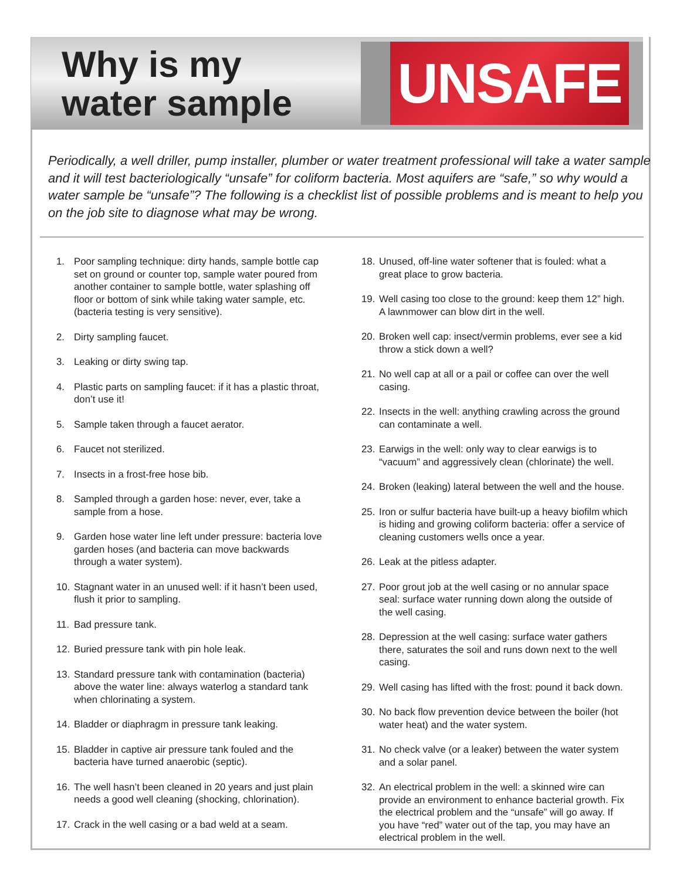Why is my
water sample
UNSAFE
Periodically, a well driller, pump installer, plumber or water treatment professional will take a water sample and it will test bacteriologically “unsafe” for coliform bacteria. Most aquifers are “safe,” so why would a water sample be “unsafe”? The following is a checklist list of possible problems and is meant to help you on the job site to diagnose what may be wrong.
1. Poor sampling technique: dirty hands, sample bottle cap set on ground or counter top, sample water poured from another container to sample bottle, water splashing off floor or bottom of sink while taking water sample, etc. (bacteria testing is very sensitive).
2. Dirty sampling faucet.
3. Leaking or dirty swing tap.
4. Plastic parts on sampling faucet: if it has a plastic throat, don’t use it!
5. Sample taken through a faucet aerator.
6. Faucet not sterilized.
7. Insects in a frost-free hose bib.
8. Sampled through a garden hose: never, ever, take a sample from a hose.
9. Garden hose water line left under pressure: bacteria love garden hoses (and bacteria can move backwards through a water system).
10. Stagnant water in an unused well: if it hasn’t been used, flush it prior to sampling.
11. Bad pressure tank.
12. Buried pressure tank with pin hole leak.
13. Standard pressure tank with contamination (bacteria) above the water line: always waterlog a standard tank when chlorinating a system.
14. Bladder or diaphragm in pressure tank leaking.
15. Bladder in captive air pressure tank fouled and the bacteria have turned anaerobic (septic).
16. The well hasn’t been cleaned in 20 years and just plain needs a good well cleaning (shocking, chlorination).
17. Crack in the well casing or a bad weld at a seam.
18. Unused, off-line water softener that is fouled: what a great place to grow bacteria.
19. Well casing too close to the ground: keep them 12” high. A lawnmower can blow dirt in the well.
20. Broken well cap: insect/vermin problems, ever see a kid throw a stick down a well?
21. No well cap at all or a pail or coffee can over the well casing.
22. Insects in the well: anything crawling across the ground can contaminate a well.
23. Earwigs in the well: only way to clear earwigs is to “vacuum” and aggressively clean (chlorinate) the well.
24. Broken (leaking) lateral between the well and the house.
25. Iron or sulfur bacteria have built-up a heavy biofilm which is hiding and growing coliform bacteria: offer a service of cleaning customers wells once a year.
26. Leak at the pitless adapter.
27. Poor grout job at the well casing or no annular space seal: surface water running down along the outside of the well casing.
28. Depression at the well casing: surface water gathers there, saturates the soil and runs down next to the well casing.
29. Well casing has lifted with the frost: pound it back down.
30. No back flow prevention device between the boiler (hot water heat) and the water system.
31. No check valve (or a leaker) between the water system and a solar panel.
32. An electrical problem in the well: a skinned wire can provide an environment to enhance bacterial growth. Fix the electrical problem and the “unsafe” will go away. If you have “red” water out of the tap, you may have an electrical problem in the well.